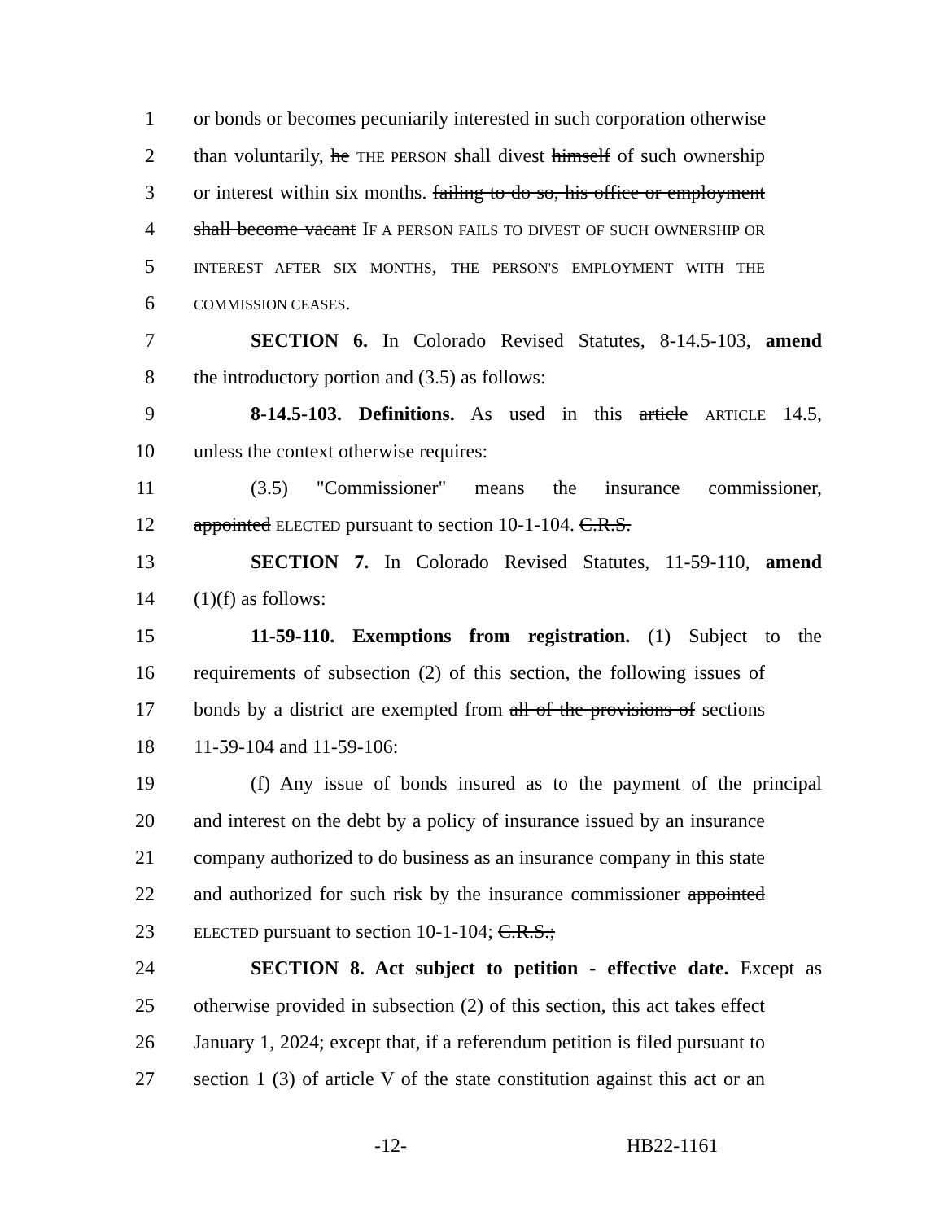1 or bonds or becomes pecuniarily interested in such corporation otherwise
2 than voluntarily, he THE PERSON shall divest himself of such ownership
3 or interest within six months. failing to do so, his office or employment
4 shall become vacant IF A PERSON FAILS TO DIVEST OF SUCH OWNERSHIP OR
5 INTEREST AFTER SIX MONTHS, THE PERSON'S EMPLOYMENT WITH THE
6 COMMISSION CEASES.
7 SECTION 6. In Colorado Revised Statutes, 8-14.5-103, amend
8 the introductory portion and (3.5) as follows:
9 8-14.5-103. Definitions. As used in this article ARTICLE 14.5,
10 unless the context otherwise requires:
11 (3.5) "Commissioner" means the insurance commissioner,
12 appointed ELECTED pursuant to section 10-1-104. C.R.S.
13 SECTION 7. In Colorado Revised Statutes, 11-59-110, amend
14 (1)(f) as follows:
15 11-59-110. Exemptions from registration. (1) Subject to the
16 requirements of subsection (2) of this section, the following issues of
17 bonds by a district are exempted from all of the provisions of sections
18 11-59-104 and 11-59-106:
19 (f) Any issue of bonds insured as to the payment of the principal
20 and interest on the debt by a policy of insurance issued by an insurance
21 company authorized to do business as an insurance company in this state
22 and authorized for such risk by the insurance commissioner appointed
23 ELECTED pursuant to section 10-1-104; C.R.S.;
24 SECTION 8. Act subject to petition - effective date. Except as
25 otherwise provided in subsection (2) of this section, this act takes effect
26 January 1, 2024; except that, if a referendum petition is filed pursuant to
27 section 1 (3) of article V of the state constitution against this act or an
-12- HB22-1161